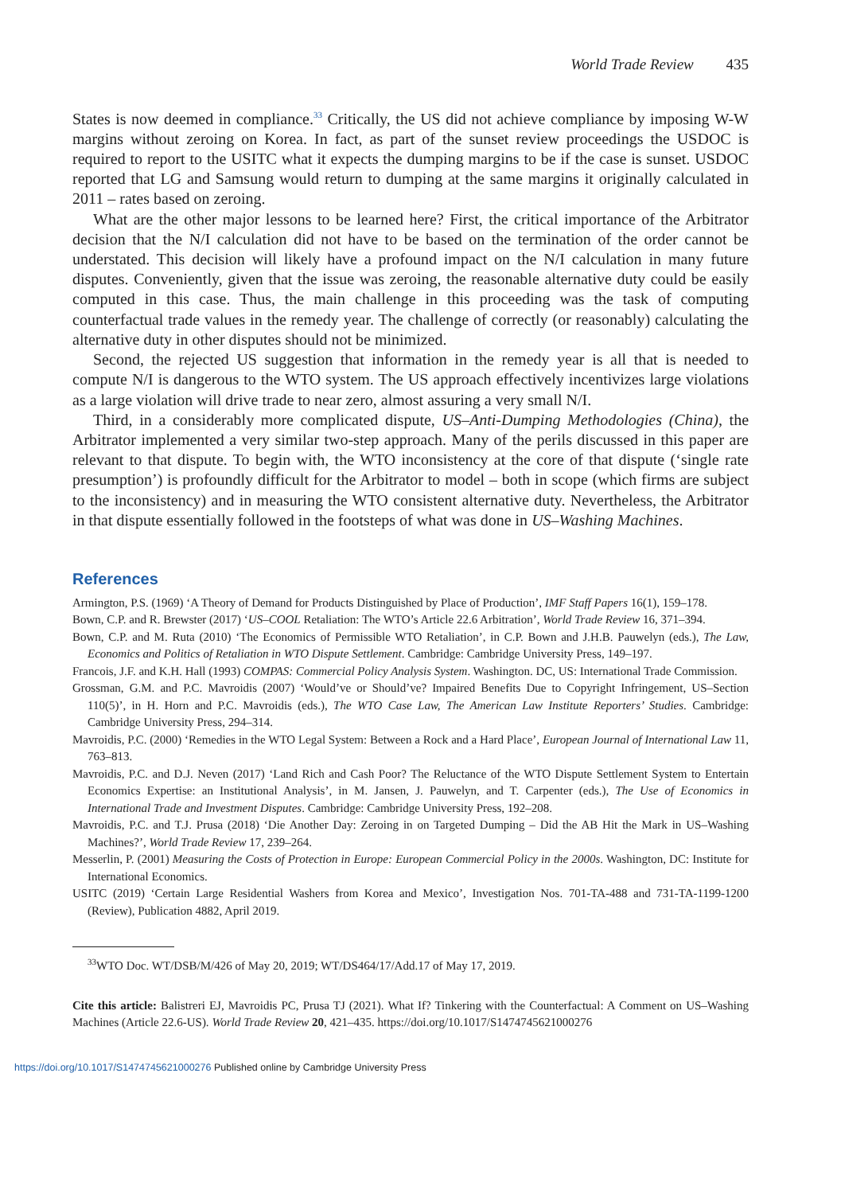World Trade Review 435
States is now deemed in compliance.<sup>33</sup> Critically, the US did not achieve compliance by imposing W-W margins without zeroing on Korea. In fact, as part of the sunset review proceedings the USDOC is required to report to the USITC what it expects the dumping margins to be if the case is sunset. USDOC reported that LG and Samsung would return to dumping at the same margins it originally calculated in 2011 – rates based on zeroing.
What are the other major lessons to be learned here? First, the critical importance of the Arbitrator decision that the N/I calculation did not have to be based on the termination of the order cannot be understated. This decision will likely have a profound impact on the N/I calculation in many future disputes. Conveniently, given that the issue was zeroing, the reasonable alternative duty could be easily computed in this case. Thus, the main challenge in this proceeding was the task of computing counterfactual trade values in the remedy year. The challenge of correctly (or reasonably) calculating the alternative duty in other disputes should not be minimized.
Second, the rejected US suggestion that information in the remedy year is all that is needed to compute N/I is dangerous to the WTO system. The US approach effectively incentivizes large violations as a large violation will drive trade to near zero, almost assuring a very small N/I.
Third, in a considerably more complicated dispute, US–Anti-Dumping Methodologies (China), the Arbitrator implemented a very similar two-step approach. Many of the perils discussed in this paper are relevant to that dispute. To begin with, the WTO inconsistency at the core of that dispute (‘single rate presumption’) is profoundly difficult for the Arbitrator to model – both in scope (which firms are subject to the inconsistency) and in measuring the WTO consistent alternative duty. Nevertheless, the Arbitrator in that dispute essentially followed in the footsteps of what was done in US–Washing Machines.
References
Armington, P.S. (1969) ‘A Theory of Demand for Products Distinguished by Place of Production’, IMF Staff Papers 16(1), 159–178.
Bown, C.P. and R. Brewster (2017) ‘US–COOL Retaliation: The WTO’s Article 22.6 Arbitration’, World Trade Review 16, 371–394.
Bown, C.P. and M. Ruta (2010) ‘The Economics of Permissible WTO Retaliation’, in C.P. Bown and J.H.B. Pauwelyn (eds.), The Law, Economics and Politics of Retaliation in WTO Dispute Settlement. Cambridge: Cambridge University Press, 149–197.
Francois, J.F. and K.H. Hall (1993) COMPAS: Commercial Policy Analysis System. Washington. DC, US: International Trade Commission.
Grossman, G.M. and P.C. Mavroidis (2007) ‘Would’ve or Should’ve? Impaired Benefits Due to Copyright Infringement, US–Section 110(5)’, in H. Horn and P.C. Mavroidis (eds.), The WTO Case Law, The American Law Institute Reporters’ Studies. Cambridge: Cambridge University Press, 294–314.
Mavroidis, P.C. (2000) ‘Remedies in the WTO Legal System: Between a Rock and a Hard Place’, European Journal of International Law 11, 763–813.
Mavroidis, P.C. and D.J. Neven (2017) ‘Land Rich and Cash Poor? The Reluctance of the WTO Dispute Settlement System to Entertain Economics Expertise: an Institutional Analysis’, in M. Jansen, J. Pauwelyn, and T. Carpenter (eds.), The Use of Economics in International Trade and Investment Disputes. Cambridge: Cambridge University Press, 192–208.
Mavroidis, P.C. and T.J. Prusa (2018) ‘Die Another Day: Zeroing in on Targeted Dumping – Did the AB Hit the Mark in US–Washing Machines?’, World Trade Review 17, 239–264.
Messerlin, P. (2001) Measuring the Costs of Protection in Europe: European Commercial Policy in the 2000s. Washington, DC: Institute for International Economics.
USITC (2019) ‘Certain Large Residential Washers from Korea and Mexico’, Investigation Nos. 701-TA-488 and 731-TA-1199-1200 (Review), Publication 4882, April 2019.
<sup>33</sup> WTO Doc. WT/DSB/M/426 of May 20, 2019; WT/DS464/17/Add.17 of May 17, 2019.
Cite this article: Balistreri EJ, Mavroidis PC, Prusa TJ (2021). What If? Tinkering with the Counterfactual: A Comment on US–Washing Machines (Article 22.6-US). World Trade Review 20, 421–435. https://doi.org/10.1017/S1474745621000276
https://doi.org/10.1017/S1474745621000276 Published online by Cambridge University Press